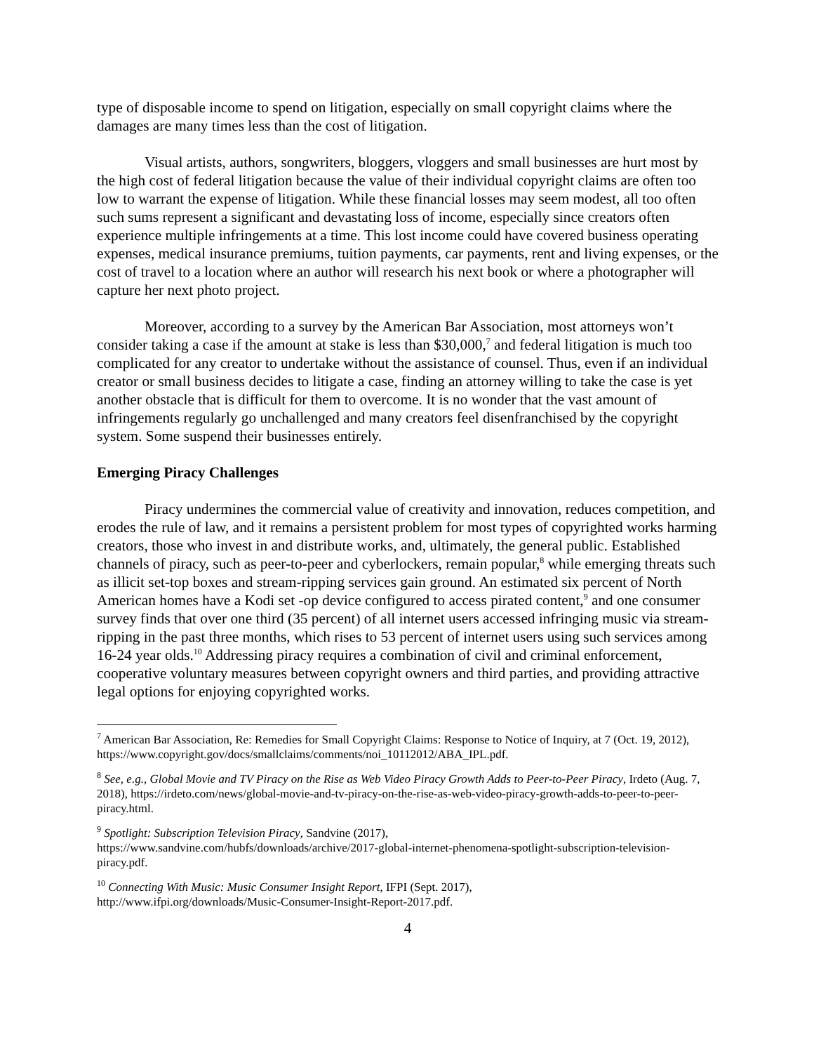type of disposable income to spend on litigation, especially on small copyright claims where the damages are many times less than the cost of litigation.
Visual artists, authors, songwriters, bloggers, vloggers and small businesses are hurt most by the high cost of federal litigation because the value of their individual copyright claims are often too low to warrant the expense of litigation. While these financial losses may seem modest, all too often such sums represent a significant and devastating loss of income, especially since creators often experience multiple infringements at a time. This lost income could have covered business operating expenses, medical insurance premiums, tuition payments, car payments, rent and living expenses, or the cost of travel to a location where an author will research his next book or where a photographer will capture her next photo project.
Moreover, according to a survey by the American Bar Association, most attorneys won’t consider taking a case if the amount at stake is less than $30,000,<sup>7</sup> and federal litigation is much too complicated for any creator to undertake without the assistance of counsel. Thus, even if an individual creator or small business decides to litigate a case, finding an attorney willing to take the case is yet another obstacle that is difficult for them to overcome. It is no wonder that the vast amount of infringements regularly go unchallenged and many creators feel disenfranchised by the copyright system. Some suspend their businesses entirely.
Emerging Piracy Challenges
Piracy undermines the commercial value of creativity and innovation, reduces competition, and erodes the rule of law, and it remains a persistent problem for most types of copyrighted works harming creators, those who invest in and distribute works, and, ultimately, the general public. Established channels of piracy, such as peer-to-peer and cyberlockers, remain popular,<sup>8</sup> while emerging threats such as illicit set-top boxes and stream-ripping services gain ground. An estimated six percent of North American homes have a Kodi set -op device configured to access pirated content,<sup>9</sup> and one consumer survey finds that over one third (35 percent) of all internet users accessed infringing music via stream-ripping in the past three months, which rises to 53 percent of internet users using such services among 16-24 year olds.<sup>10</sup> Addressing piracy requires a combination of civil and criminal enforcement, cooperative voluntary measures between copyright owners and third parties, and providing attractive legal options for enjoying copyrighted works.
<sup>7</sup> American Bar Association, Re: Remedies for Small Copyright Claims: Response to Notice of Inquiry, at 7 (Oct. 19, 2012), https://www.copyright.gov/docs/smallclaims/comments/noi_10112012/ABA_IPL.pdf.
<sup>8</sup> See, e.g., Global Movie and TV Piracy on the Rise as Web Video Piracy Growth Adds to Peer-to-Peer Piracy, Irdeto (Aug. 7, 2018), https://irdeto.com/news/global-movie-and-tv-piracy-on-the-rise-as-web-video-piracy-growth-adds-to-peer-to-peer-piracy.html.
<sup>9</sup> Spotlight: Subscription Television Piracy, Sandvine (2017),
https://www.sandvine.com/hubfs/downloads/archive/2017-global-internet-phenomena-spotlight-subscription-television-piracy.pdf.
<sup>10</sup> Connecting With Music: Music Consumer Insight Report, IFPI (Sept. 2017),
http://www.ifpi.org/downloads/Music-Consumer-Insight-Report-2017.pdf.
4